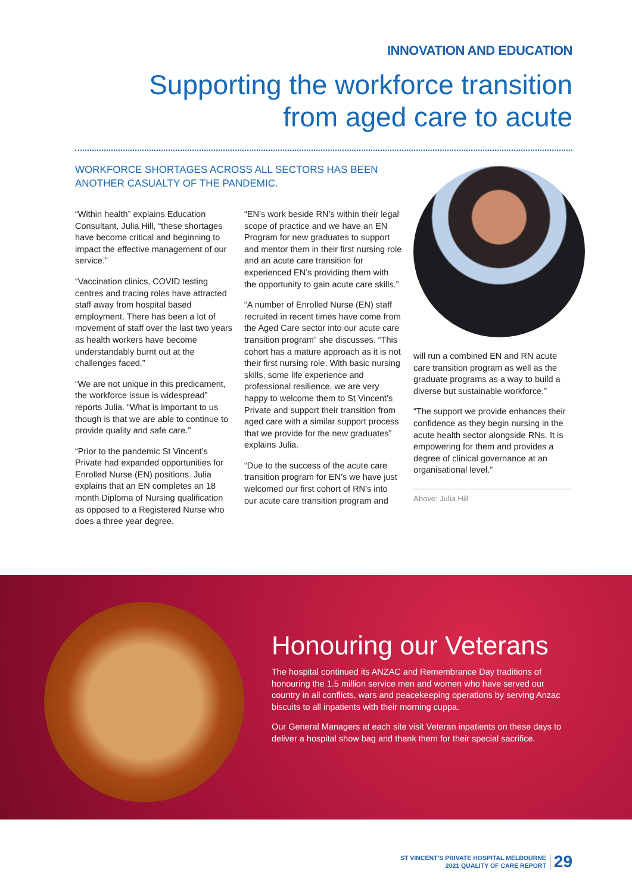INNOVATION AND EDUCATION
Supporting the workforce transition
from aged care to acute
WORKFORCE SHORTAGES ACROSS ALL SECTORS HAS BEEN ANOTHER CASUALTY OF THE PANDEMIC.
“Within health” explains Education Consultant, Julia Hill, “these shortages have become critical and beginning to impact the effective management of our service.”
“Vaccination clinics, COVID testing centres and tracing roles have attracted staff away from hospital based employment. There has been a lot of movement of staff over the last two years as health workers have become understandably burnt out at the challenges faced.”
“We are not unique in this predicament, the workforce issue is widespread” reports Julia. “What is important to us though is that we are able to continue to provide quality and safe care.”
“Prior to the pandemic St Vincent’s Private had expanded opportunities for Enrolled Nurse (EN) positions. Julia explains that an EN completes an 18 month Diploma of Nursing qualification as opposed to a Registered Nurse who does a three year degree.
“EN’s work beside RN’s within their legal scope of practice and we have an EN Program for new graduates to support and mentor them in their first nursing role and an acute care transition for experienced EN’s providing them with the opportunity to gain acute care skills.”
“A number of Enrolled Nurse (EN) staff recruited in recent times have come from the Aged Care sector into our acute care transition program” she discusses. “This cohort has a mature approach as it is not their first nursing role. With basic nursing skills, some life experience and professional resilience, we are very happy to welcome them to St Vincent’s Private and support their transition from aged care with a similar support process that we provide for the new graduates” explains Julia.
“Due to the success of the acute care transition program for EN’s we have just welcomed our first cohort of RN’s into our acute care transition program and
will run a combined EN and RN acute care transition program as well as the graduate programs as a way to build a diverse but sustainable workforce.”
“The support we provide enhances their confidence as they begin nursing in the acute health sector alongside RNs. It is empowering for them and provides a degree of clinical governance at an organisational level.”
Above: Julia Hill
Honouring our Veterans
The hospital continued its ANZAC and Remembrance Day traditions of honouring the 1.5 million service men and women who have served our country in all conflicts, wars and peacekeeping operations by serving Anzac biscuits to all inpatients with their morning cuppa.
Our General Managers at each site visit Veteran inpatients on these days to deliver a hospital show bag and thank them for their special sacrifice.
ST VINCENT’S PRIVATE HOSPITAL MELBOURNE
2021 QUALITY OF CARE REPORT
29